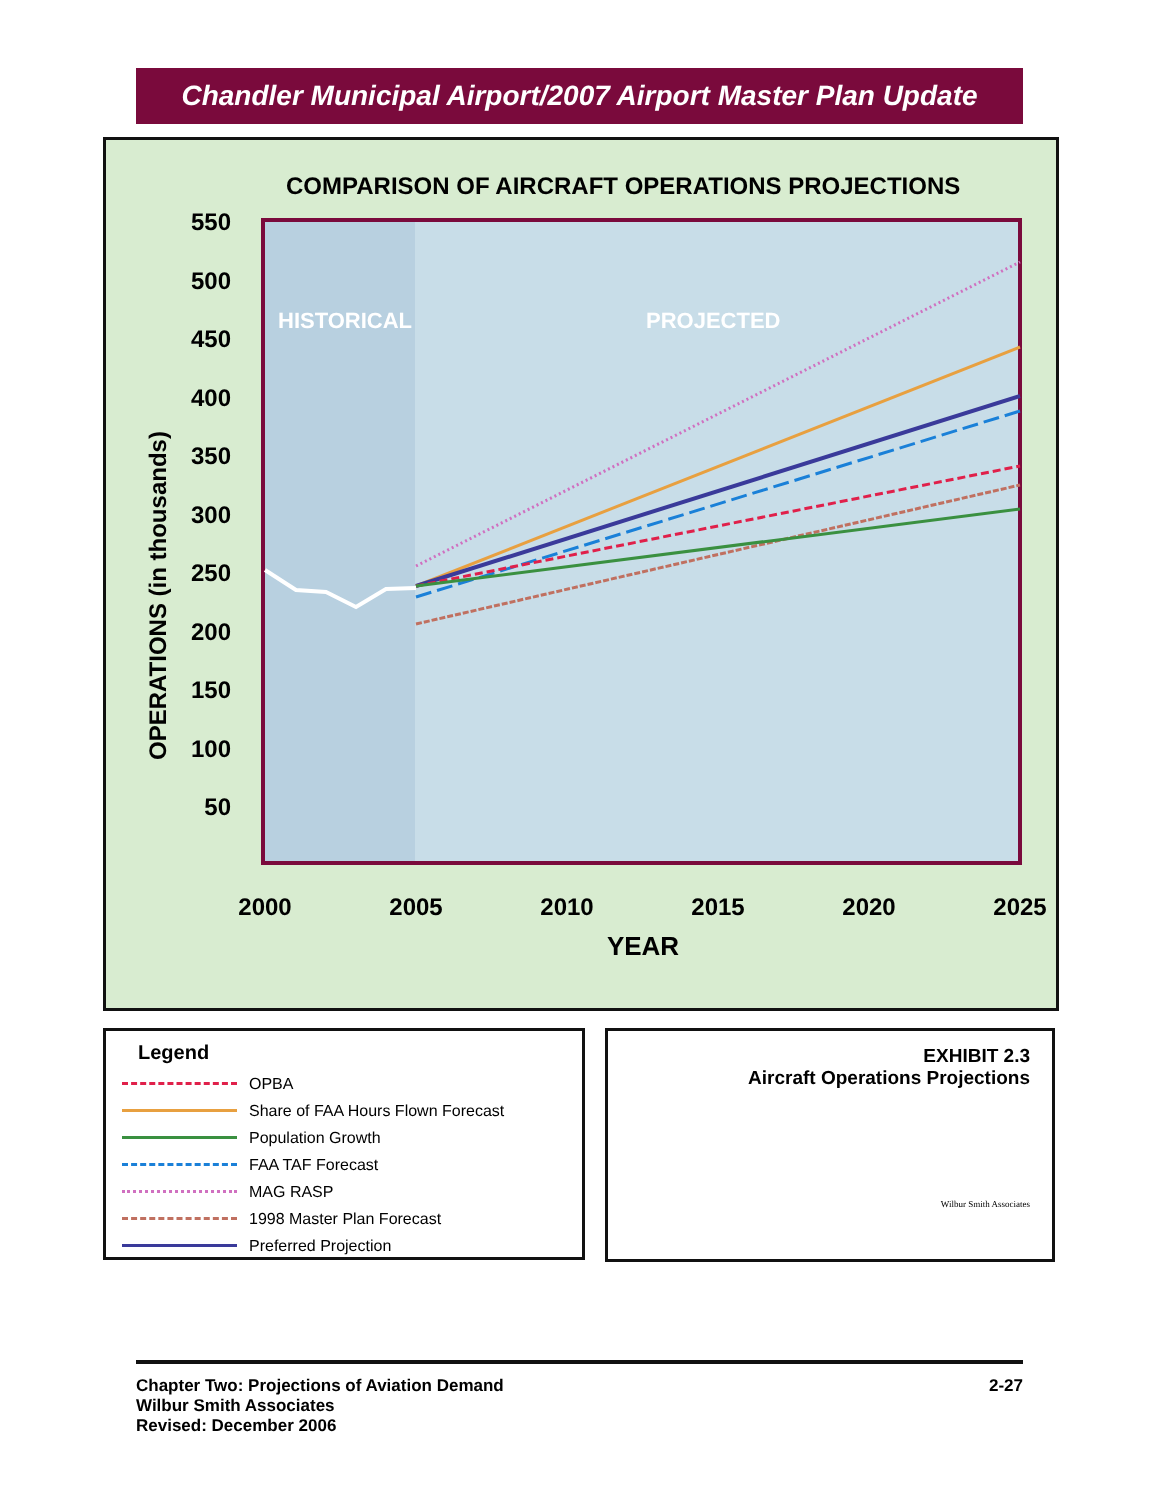Chandler Municipal Airport/2007 Airport Master Plan Update
COMPARISON OF AIRCRAFT OPERATIONS PROJECTIONS
HISTORICAL
PROJECTED
550
500
450
400
350
300
250
200
150
100
50
2000
2005
2010
2015
2020
2025
YEAR
OPERATIONS (in thousands)
Legend
OPBA
Share of FAA Hours Flown Forecast
Population Growth
FAA TAF Forecast
MAG RASP
1998 Master Plan Forecast
Preferred Projection
EXHIBIT 2.3
Aircraft Operations Projections
Wilbur Smith Associates
Chapter Two: Projections of Aviation Demand
Wilbur Smith Associates
Revised: December 2006
2-27